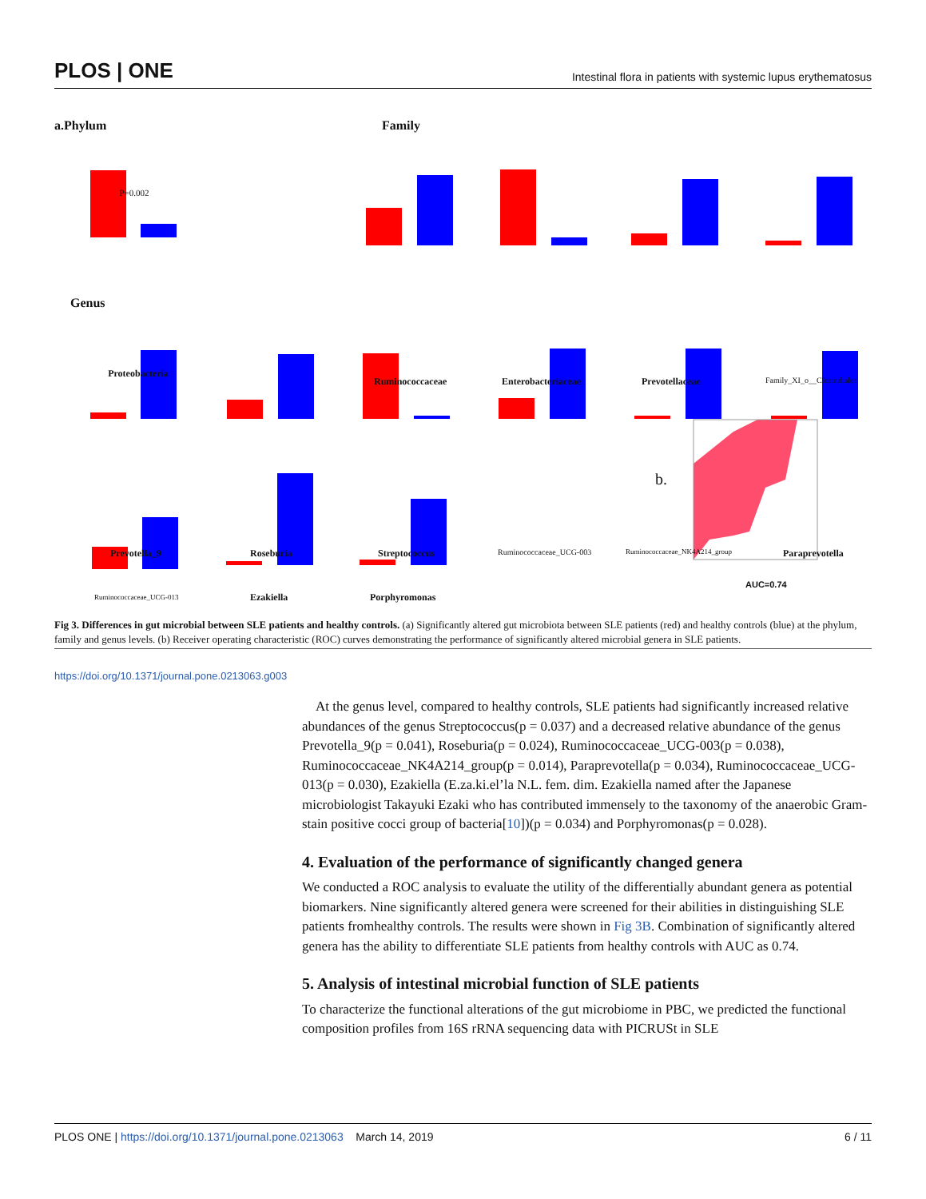PLOS | ONE Intestinal flora in patients with systemic lupus erythematosus
a.Phylum Family
Genus
b.
P=0.002
Proteobacteria
Ruminococcaceae Enterobacteriaceae Prevotellaceae Family_XI_o__Clostridiales
Prevotella_9 Roseburia Streptococcus Ruminococcaceae_UCG-003 Ruminococcaceae_NK4A214_group Paraprevotella
Ruminococcaceae_UCG-013 Ezakiella Porphyromonas
AUC=0.74
Fig 3. Differences in gut microbial between SLE patients and healthy controls. (a) Significantly altered gut microbiota between SLE patients (red) and healthy controls (blue) at the phylum, family and genus levels. (b) Receiver operating characteristic (ROC) curves demonstrating the performance of significantly altered microbial genera in SLE patients.
https://doi.org/10.1371/journal.pone.0213063.g003
At the genus level, compared to healthy controls, SLE patients had significantly increased relative abundances of the genus Streptococcus(p = 0.037) and a decreased relative abundance of the genus Prevotella_9(p = 0.041), Roseburia(p = 0.024), Ruminococcaceae_UCG-003(p = 0.038), Ruminococcaceae_NK4A214_group(p = 0.014), Paraprevotella(p = 0.034), Ruminococcaceae_UCG-013(p = 0.030), Ezakiella (E.za.ki.el’la N.L. fem. dim. Ezakiella named after the Japanese microbiologist Takayuki Ezaki who has contributed immensely to the taxonomy of the anaerobic Gram-stain positive cocci group of bacteria[10])(p = 0.034) and Porphyromonas(p = 0.028).
4. Evaluation of the performance of significantly changed genera
We conducted a ROC analysis to evaluate the utility of the differentially abundant genera as potential biomarkers. Nine significantly altered genera were screened for their abilities in distinguishing SLE patients fromhealthy controls. The results were shown in Fig 3B. Combination of significantly altered genera has the ability to differentiate SLE patients from healthy controls with AUC as 0.74.
5. Analysis of intestinal microbial function of SLE patients
To characterize the functional alterations of the gut microbiome in PBC, we predicted the functional composition profiles from 16S rRNA sequencing data with PICRUSt in SLE
PLOS ONE | https://doi.org/10.1371/journal.pone.0213063 March 14, 2019 6 / 11